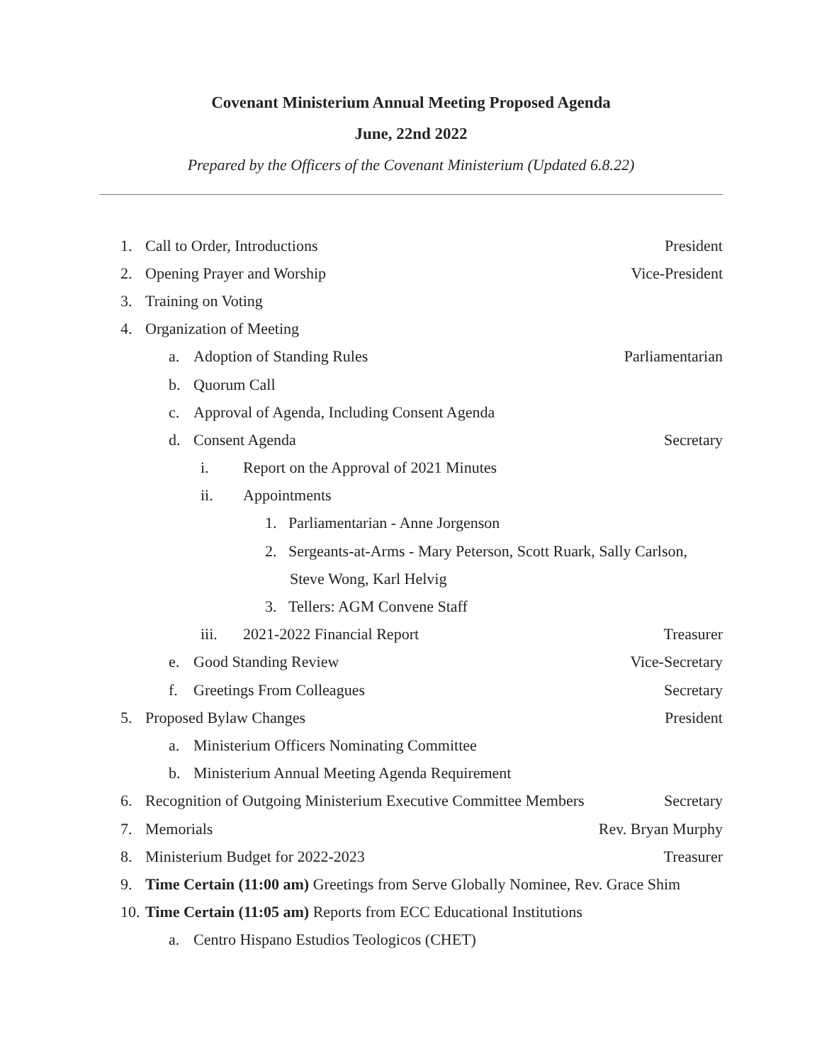Covenant Ministerium Annual Meeting Proposed Agenda
June, 22nd 2022
Prepared by the Officers of the Covenant Ministerium (Updated 6.8.22)
1. Call to Order, Introductions President
2. Opening Prayer and Worship Vice-President
3. Training on Voting
4. Organization of Meeting
a. Adoption of Standing Rules Parliamentarian
b. Quorum Call
c. Approval of Agenda, Including Consent Agenda
d. Consent Agenda Secretary
i. Report on the Approval of 2021 Minutes
ii. Appointments
1. Parliamentarian - Anne Jorgenson
2. Sergeants-at-Arms - Mary Peterson, Scott Ruark, Sally Carlson,
Steve Wong, Karl Helvig
3. Tellers: AGM Convene Staff
iii. 2021-2022 Financial Report Treasurer
e. Good Standing Review Vice-Secretary
f. Greetings From Colleagues Secretary
5. Proposed Bylaw Changes President
a. Ministerium Officers Nominating Committee
b. Ministerium Annual Meeting Agenda Requirement
6. Recognition of Outgoing Ministerium Executive Committee Members Secretary
7. Memorials Rev. Bryan Murphy
8. Ministerium Budget for 2022-2023 Treasurer
9. Time Certain (11:00 am) Greetings from Serve Globally Nominee, Rev. Grace Shim
10. Time Certain (11:05 am) Reports from ECC Educational Institutions
a. Centro Hispano Estudios Teologicos (CHET)